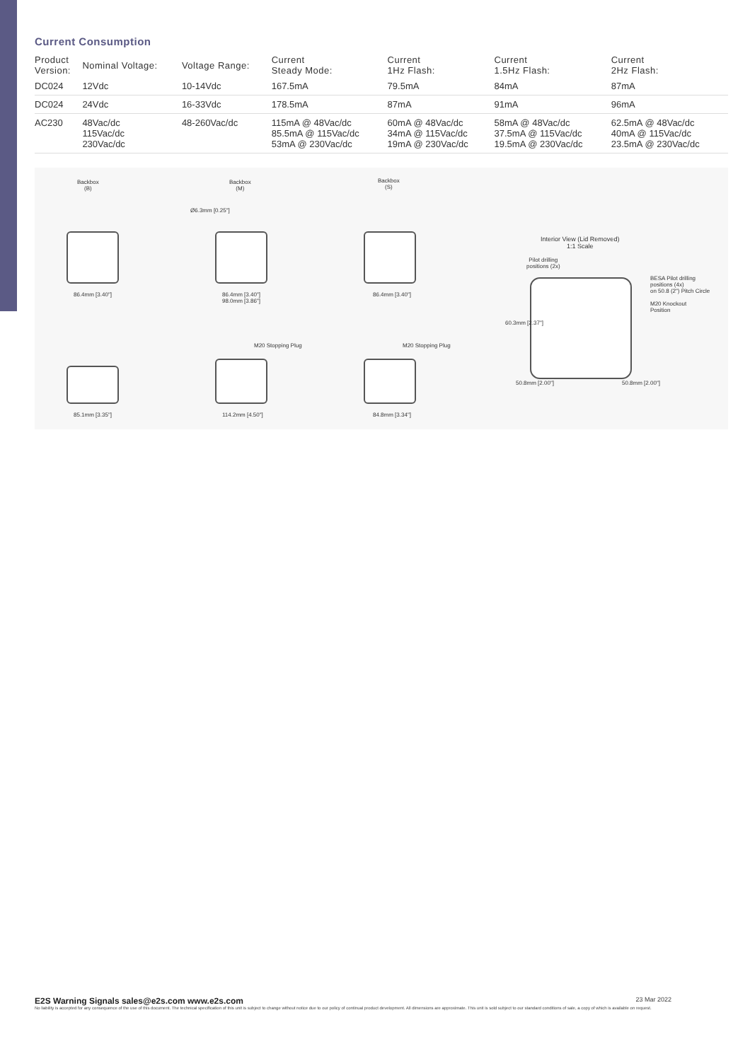Current Consumption
| Product Version: | Nominal Voltage: | Voltage Range: | Current Steady Mode: | Current 1Hz Flash: | Current 1.5Hz Flash: | Current 2Hz Flash: |
| --- | --- | --- | --- | --- | --- | --- |
| DC024 | 12Vdc | 10-14Vdc | 167.5mA | 79.5mA | 84mA | 87mA |
| DC024 | 24Vdc | 16-33Vdc | 178.5mA | 87mA | 91mA | 96mA |
| AC230 | 48Vac/dc 115Vac/dc 230Vac/dc | 48-260Vac/dc | 115mA @ 48Vac/dc 85.5mA @ 115Vac/dc 53mA @ 230Vac/dc | 60mA @ 48Vac/dc 34mA @ 115Vac/dc 19mA @ 230Vac/dc | 58mA @ 48Vac/dc 37.5mA @ 115Vac/dc 19.5mA @ 230Vac/dc | 62.5mA @ 48Vac/dc 40mA @ 115Vac/dc 23.5mA @ 230Vac/dc |
Backbox
(B)
Backbox
(M)
Backbox
(S)
Ø6.3mm [0.25"]
86.4mm [3.40"]
86.4mm [3.40"]
98.0mm [3.86"]
86.4mm [3.40"]
M20 Stopping Plug M20 Stopping Plug
85.1mm [3.35"] 114.2mm [4.50"] 84.8mm [3.34"]
Interior View (Lid Removed)
1:1 Scale
Pilot drilling
positions (2x)
BESA Pilot drilling
positions (4x)
on 50.8 (2") Pitch Circle
M20 Knockout
Position
60.3mm [2.37"]
50.8mm [2.00"] 50.8mm [2.00"]
E2S Warning Signals sales@e2s.com www.e2s.com 23 Mar 2022
No liability is accepted for any consequence of the use of this document. The technical specification of this unit is subject to change without notice due to our policy of continual product development. All dimensions are approximate. This unit is sold subject to our standard conditions of sale, a copy of which is available on request.